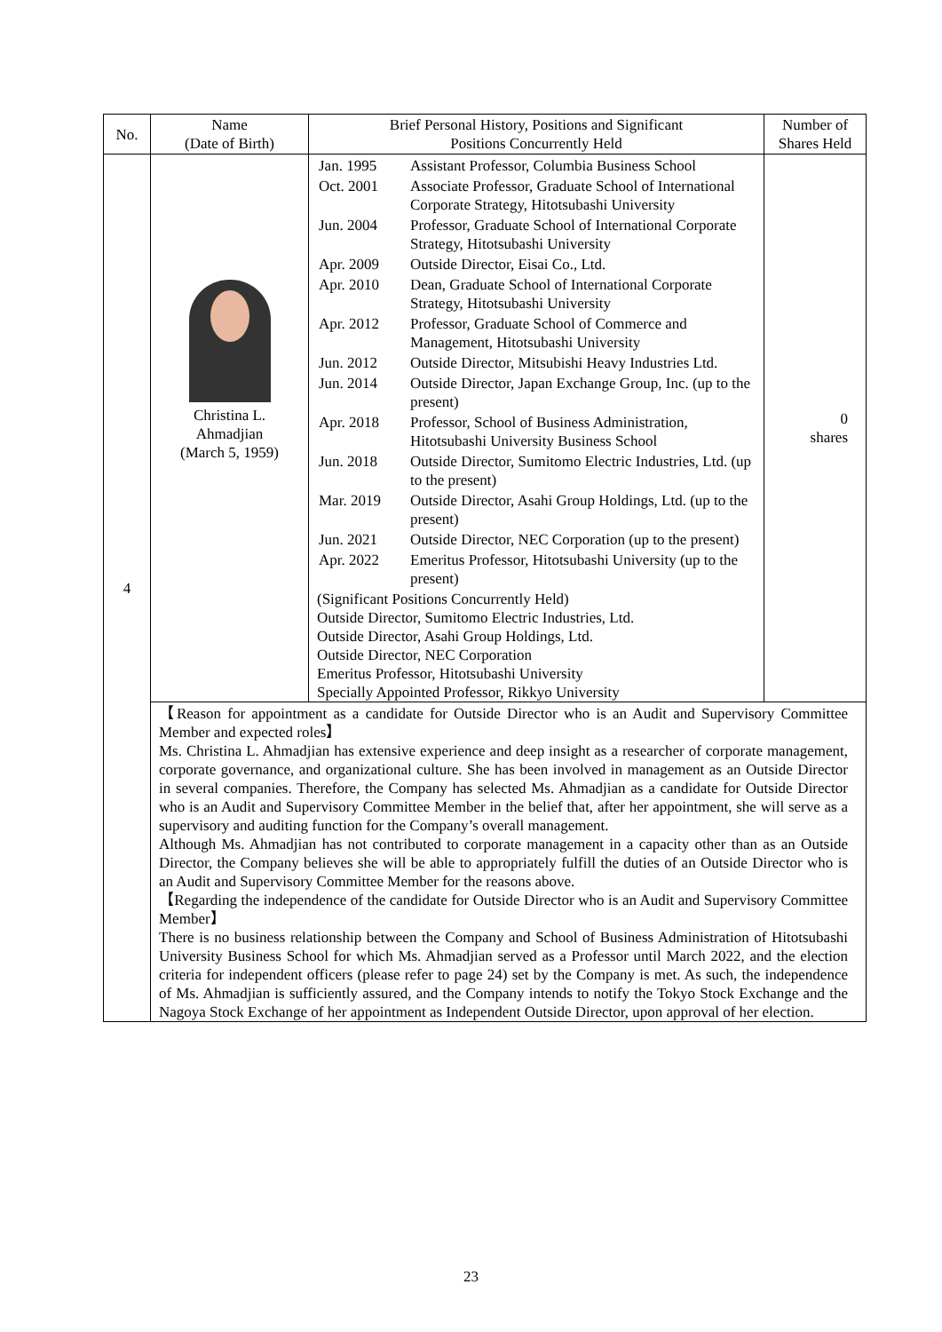| No. | Name (Date of Birth) | Brief Personal History, Positions and Significant Positions Concurrently Held | Number of Shares Held |
| --- | --- | --- | --- |
| 4 | Christina L. Ahmadjian (March 5, 1959) | / Jan. 1995 / Assistant Professor, Columbia Business School / / Oct. 2001 / Associate Professor, Graduate School of International Corporate Strategy, Hitotsubashi University / / Jun. 2004 / Professor, Graduate School of International Corporate Strategy, Hitotsubashi University / / Apr. 2009 / Outside Director, Eisai Co., Ltd. / / Apr. 2010 / Dean, Graduate School of International Corporate Strategy, Hitotsubashi University / / Apr. 2012 / Professor, Graduate School of Commerce and Management, Hitotsubashi University / / Jun. 2012 / Outside Director, Mitsubishi Heavy Industries Ltd. / / Jun. 2014 / Outside Director, Japan Exchange Group, Inc. (up to the present) / / Apr. 2018 / Professor, School of Business Administration, Hitotsubashi University Business School / / Jun. 2018 / Outside Director, Sumitomo Electric Industries, Ltd. (up to the present) / / Mar. 2019 / Outside Director, Asahi Group Holdings, Ltd. (up to the present) / / Jun. 2021 / Outside Director, NEC Corporation (up to the present) / / Apr. 2022 / Emeritus Professor, Hitotsubashi University (up to the present) / (Significant Positions Concurrently Held) Outside Director, Sumitomo Electric Industries, Ltd. Outside Director, Asahi Group Holdings, Ltd. Outside Director, NEC Corporation Emeritus Professor, Hitotsubashi University Specially Appointed Professor, Rikkyo University | 0 shares |
| | 【Reason for appointment as a candidate for Outside Director who is an Audit and Supervisory Committee Member and expected roles】 Ms. Christina L. Ahmadjian has extensive experience and deep insight as a researcher of corporate management, corporate governance, and organizational culture. She has been involved in management as an Outside Director in several companies. Therefore, the Company has selected Ms. Ahmadjian as a candidate for Outside Director who is an Audit and Supervisory Committee Member in the belief that, after her appointment, she will serve as a supervisory and auditing function for the Company’s overall management. Although Ms. Ahmadjian has not contributed to corporate management in a capacity other than as an Outside Director, the Company believes she will be able to appropriately fulfill the duties of an Outside Director who is an Audit and Supervisory Committee Member for the reasons above. 【Regarding the independence of the candidate for Outside Director who is an Audit and Supervisory Committee Member】 There is no business relationship between the Company and School of Business Administration of Hitotsubashi University Business School for which Ms. Ahmadjian served as a Professor until March 2022, and the election criteria for independent officers (please refer to page 24) set by the Company is met. As such, the independence of Ms. Ahmadjian is sufficiently assured, and the Company intends to notify the Tokyo Stock Exchange and the Nagoya Stock Exchange of her appointment as Independent Outside Director, upon approval of her election. | | |
23